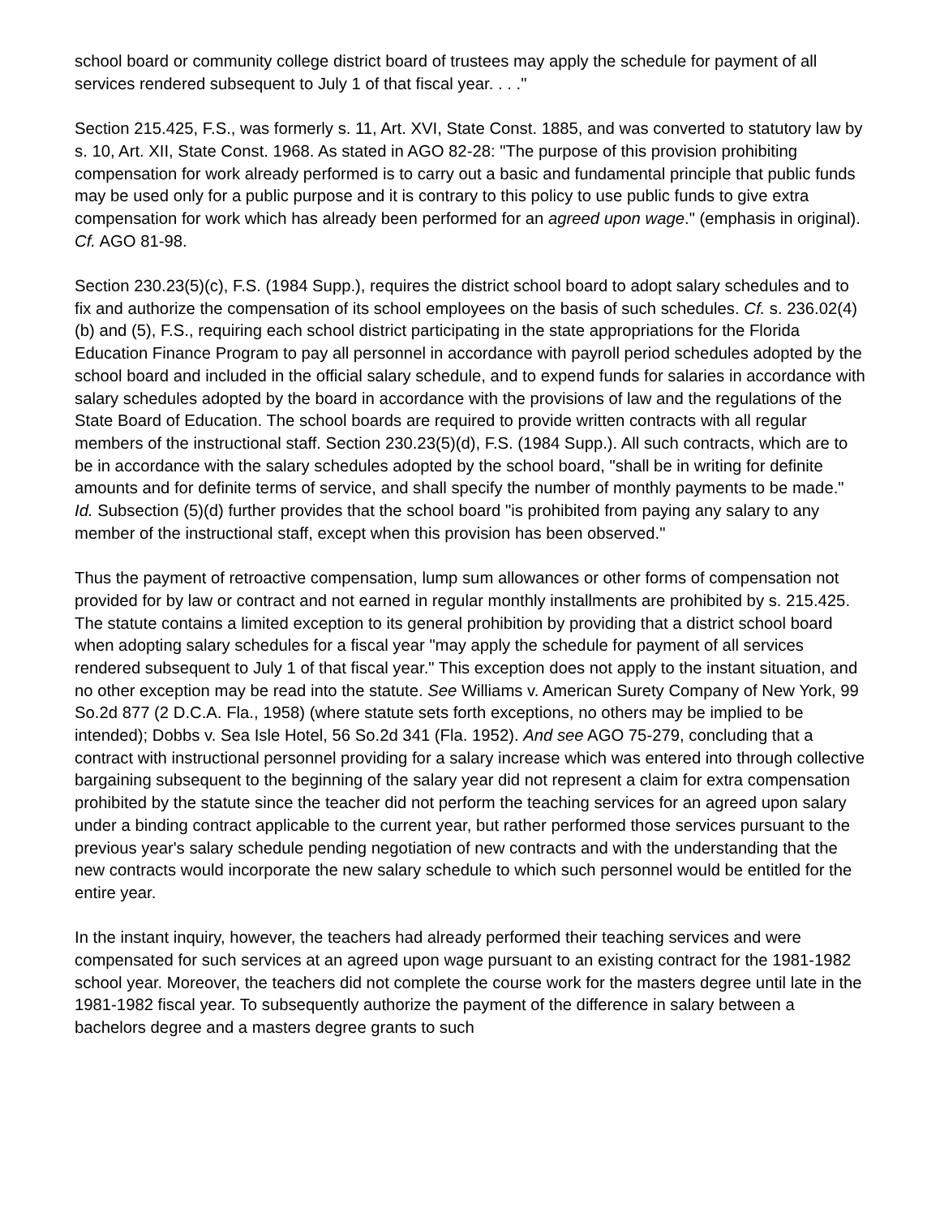school board or community college district board of trustees may apply the schedule for payment of all services rendered subsequent to July 1 of that fiscal year. . . ."
Section 215.425, F.S., was formerly s. 11, Art. XVI, State Const. 1885, and was converted to statutory law by s. 10, Art. XII, State Const. 1968. As stated in AGO 82-28: "The purpose of this provision prohibiting compensation for work already performed is to carry out a basic and fundamental principle that public funds may be used only for a public purpose and it is contrary to this policy to use public funds to give extra compensation for work which has already been performed for an agreed upon wage." (emphasis in original). Cf. AGO 81-98.
Section 230.23(5)(c), F.S. (1984 Supp.), requires the district school board to adopt salary schedules and to fix and authorize the compensation of its school employees on the basis of such schedules. Cf. s. 236.02(4)(b) and (5), F.S., requiring each school district participating in the state appropriations for the Florida Education Finance Program to pay all personnel in accordance with payroll period schedules adopted by the school board and included in the official salary schedule, and to expend funds for salaries in accordance with salary schedules adopted by the board in accordance with the provisions of law and the regulations of the State Board of Education. The school boards are required to provide written contracts with all regular members of the instructional staff. Section 230.23(5)(d), F.S. (1984 Supp.). All such contracts, which are to be in accordance with the salary schedules adopted by the school board, "shall be in writing for definite amounts and for definite terms of service, and shall specify the number of monthly payments to be made." Id. Subsection (5)(d) further provides that the school board "is prohibited from paying any salary to any member of the instructional staff, except when this provision has been observed."
Thus the payment of retroactive compensation, lump sum allowances or other forms of compensation not provided for by law or contract and not earned in regular monthly installments are prohibited by s. 215.425. The statute contains a limited exception to its general prohibition by providing that a district school board when adopting salary schedules for a fiscal year "may apply the schedule for payment of all services rendered subsequent to July 1 of that fiscal year." This exception does not apply to the instant situation, and no other exception may be read into the statute. See Williams v. American Surety Company of New York, 99 So.2d 877 (2 D.C.A. Fla., 1958) (where statute sets forth exceptions, no others may be implied to be intended); Dobbs v. Sea Isle Hotel, 56 So.2d 341 (Fla. 1952). And see AGO 75-279, concluding that a contract with instructional personnel providing for a salary increase which was entered into through collective bargaining subsequent to the beginning of the salary year did not represent a claim for extra compensation prohibited by the statute since the teacher did not perform the teaching services for an agreed upon salary under a binding contract applicable to the current year, but rather performed those services pursuant to the previous year's salary schedule pending negotiation of new contracts and with the understanding that the new contracts would incorporate the new salary schedule to which such personnel would be entitled for the entire year.
In the instant inquiry, however, the teachers had already performed their teaching services and were compensated for such services at an agreed upon wage pursuant to an existing contract for the 1981-1982 school year. Moreover, the teachers did not complete the course work for the masters degree until late in the 1981-1982 fiscal year. To subsequently authorize the payment of the difference in salary between a bachelors degree and a masters degree grants to such